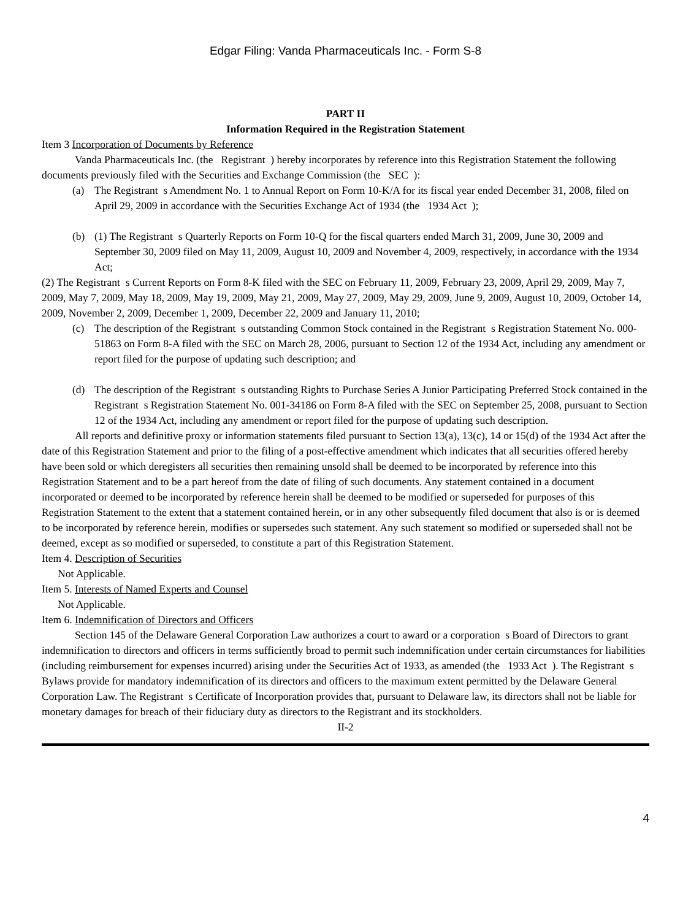Edgar Filing: Vanda Pharmaceuticals Inc. - Form S-8
PART II
Information Required in the Registration Statement
Item 3 Incorporation of Documents by Reference
Vanda Pharmaceuticals Inc. (the Registrant ) hereby incorporates by reference into this Registration Statement the following documents previously filed with the Securities and Exchange Commission (the SEC ):
(a) The Registrant s Amendment No. 1 to Annual Report on Form 10-K/A for its fiscal year ended December 31, 2008, filed on April 29, 2009 in accordance with the Securities Exchange Act of 1934 (the 1934 Act );
(b) (1) The Registrant s Quarterly Reports on Form 10-Q for the fiscal quarters ended March 31, 2009, June 30, 2009 and September 30, 2009 filed on May 11, 2009, August 10, 2009 and November 4, 2009, respectively, in accordance with the 1934 Act;
(2) The Registrant s Current Reports on Form 8-K filed with the SEC on February 11, 2009, February 23, 2009, April 29, 2009, May 7, 2009, May 7, 2009, May 18, 2009, May 19, 2009, May 21, 2009, May 27, 2009, May 29, 2009, June 9, 2009, August 10, 2009, October 14, 2009, November 2, 2009, December 1, 2009, December 22, 2009 and January 11, 2010;
(c) The description of the Registrant s outstanding Common Stock contained in the Registrant s Registration Statement No. 000-51863 on Form 8-A filed with the SEC on March 28, 2006, pursuant to Section 12 of the 1934 Act, including any amendment or report filed for the purpose of updating such description; and
(d) The description of the Registrant s outstanding Rights to Purchase Series A Junior Participating Preferred Stock contained in the Registrant s Registration Statement No. 001-34186 on Form 8-A filed with the SEC on September 25, 2008, pursuant to Section 12 of the 1934 Act, including any amendment or report filed for the purpose of updating such description.
All reports and definitive proxy or information statements filed pursuant to Section 13(a), 13(c), 14 or 15(d) of the 1934 Act after the date of this Registration Statement and prior to the filing of a post-effective amendment which indicates that all securities offered hereby have been sold or which deregisters all securities then remaining unsold shall be deemed to be incorporated by reference into this Registration Statement and to be a part hereof from the date of filing of such documents. Any statement contained in a document incorporated or deemed to be incorporated by reference herein shall be deemed to be modified or superseded for purposes of this Registration Statement to the extent that a statement contained herein, or in any other subsequently filed document that also is or is deemed to be incorporated by reference herein, modifies or supersedes such statement. Any such statement so modified or superseded shall not be deemed, except as so modified or superseded, to constitute a part of this Registration Statement.
Item 4. Description of Securities
Not Applicable.
Item 5. Interests of Named Experts and Counsel
Not Applicable.
Item 6. Indemnification of Directors and Officers
Section 145 of the Delaware General Corporation Law authorizes a court to award or a corporation s Board of Directors to grant indemnification to directors and officers in terms sufficiently broad to permit such indemnification under certain circumstances for liabilities (including reimbursement for expenses incurred) arising under the Securities Act of 1933, as amended (the 1933 Act ). The Registrant s Bylaws provide for mandatory indemnification of its directors and officers to the maximum extent permitted by the Delaware General Corporation Law. The Registrant s Certificate of Incorporation provides that, pursuant to Delaware law, its directors shall not be liable for monetary damages for breach of their fiduciary duty as directors to the Registrant and its stockholders.
II-2
4